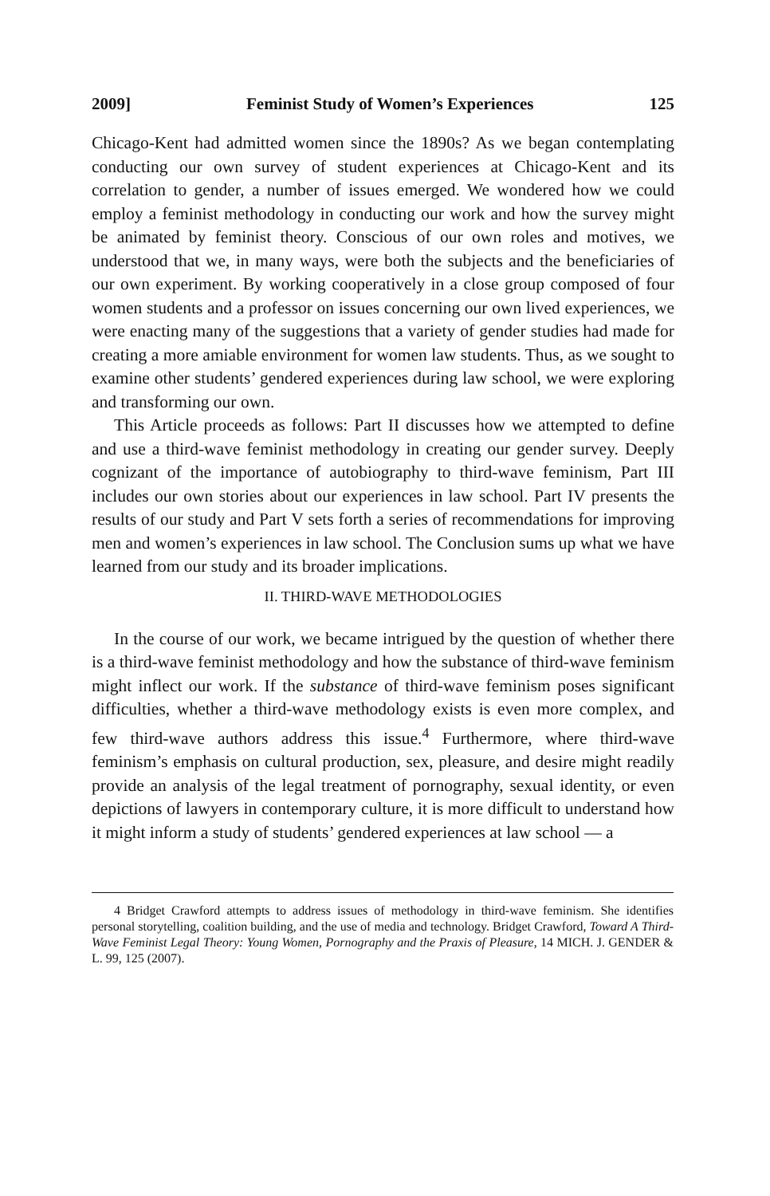2009] Feminist Study of Women’s Experiences 125
Chicago-Kent had admitted women since the 1890s? As we began contemplating conducting our own survey of student experiences at Chicago-Kent and its correlation to gender, a number of issues emerged. We wondered how we could employ a feminist methodology in conducting our work and how the survey might be animated by feminist theory. Conscious of our own roles and motives, we understood that we, in many ways, were both the subjects and the beneficiaries of our own experiment. By working cooperatively in a close group composed of four women students and a professor on issues concerning our own lived experiences, we were enacting many of the suggestions that a variety of gender studies had made for creating a more amiable environment for women law students. Thus, as we sought to examine other students’ gendered experiences during law school, we were exploring and transforming our own.
This Article proceeds as follows: Part II discusses how we attempted to define and use a third-wave feminist methodology in creating our gender survey. Deeply cognizant of the importance of autobiography to third-wave feminism, Part III includes our own stories about our experiences in law school. Part IV presents the results of our study and Part V sets forth a series of recommendations for improving men and women’s experiences in law school. The Conclusion sums up what we have learned from our study and its broader implications.
II. THIRD-WAVE METHODOLOGIES
In the course of our work, we became intrigued by the question of whether there is a third-wave feminist methodology and how the substance of third-wave feminism might inflect our work. If the substance of third-wave feminism poses significant difficulties, whether a third-wave methodology exists is even more complex, and few third-wave authors address this issue.<sup>4</sup> Furthermore, where third-wave feminism’s emphasis on cultural production, sex, pleasure, and desire might readily provide an analysis of the legal treatment of pornography, sexual identity, or even depictions of lawyers in contemporary culture, it is more difficult to understand how it might inform a study of students’ gendered experiences at law school — a
4 Bridget Crawford attempts to address issues of methodology in third-wave feminism. She identifies personal storytelling, coalition building, and the use of media and technology. Bridget Crawford, Toward A Third-Wave Feminist Legal Theory: Young Women, Pornography and the Praxis of Pleasure, 14 MICH. J. GENDER & L. 99, 125 (2007).